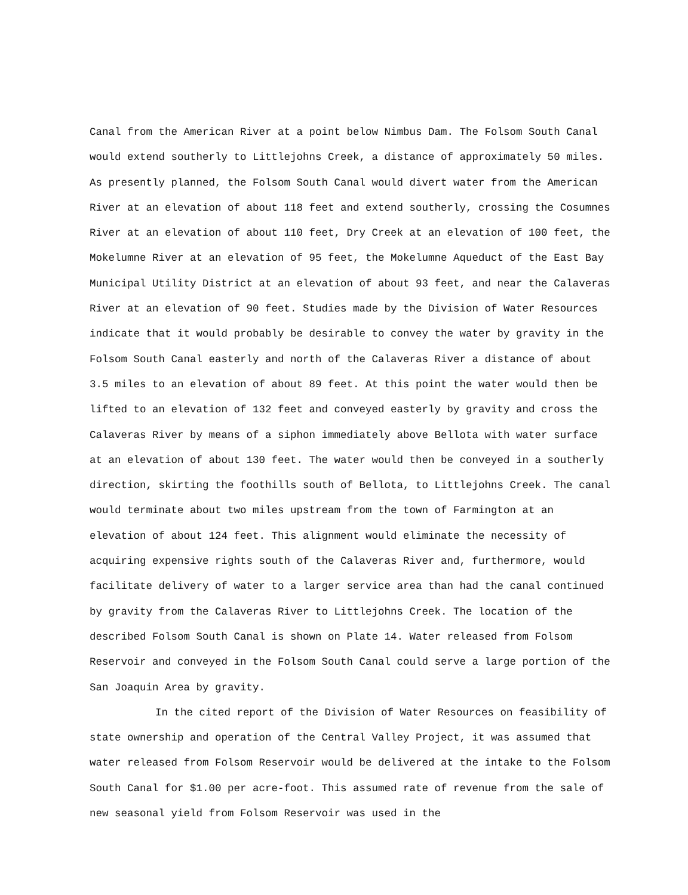Canal from the American River at a point below Nimbus Dam. The Folsom South Canal would extend southerly to Littlejohns Creek, a distance of approximately 50 miles. As presently planned, the Folsom South Canal would divert water from the American River at an elevation of about 118 feet and extend southerly, crossing the Cosumnes River at an elevation of about 110 feet, Dry Creek at an elevation of 100 feet, the Mokelumne River at an elevation of 95 feet, the Mokelumne Aqueduct of the East Bay Municipal Utility District at an elevation of about 93 feet, and near the Calaveras River at an elevation of 90 feet. Studies made by the Division of Water Resources indicate that it would probably be desirable to convey the water by gravity in the Folsom South Canal easterly and north of the Calaveras River a distance of about 3.5 miles to an elevation of about 89 feet. At this point the water would then be lifted to an elevation of 132 feet and conveyed easterly by gravity and cross the Calaveras River by means of a siphon immediately above Bellota with water surface at an elevation of about 130 feet. The water would then be conveyed in a southerly direction, skirting the foothills south of Bellota, to Littlejohns Creek. The canal would terminate about two miles upstream from the town of Farmington at an elevation of about 124 feet. This alignment would eliminate the necessity of acquiring expensive rights south of the Calaveras River and, furthermore, would facilitate delivery of water to a larger service area than had the canal continued by gravity from the Calaveras River to Littlejohns Creek. The location of the described Folsom South Canal is shown on Plate 14. Water released from Folsom Reservoir and conveyed in the Folsom South Canal could serve a large portion of the San Joaquin Area by gravity.
In the cited report of the Division of Water Resources on feasibility of state ownership and operation of the Central Valley Project, it was assumed that water released from Folsom Reservoir would be delivered at the intake to the Folsom South Canal for $1.00 per acre-foot. This assumed rate of revenue from the sale of new seasonal yield from Folsom Reservoir was used in the